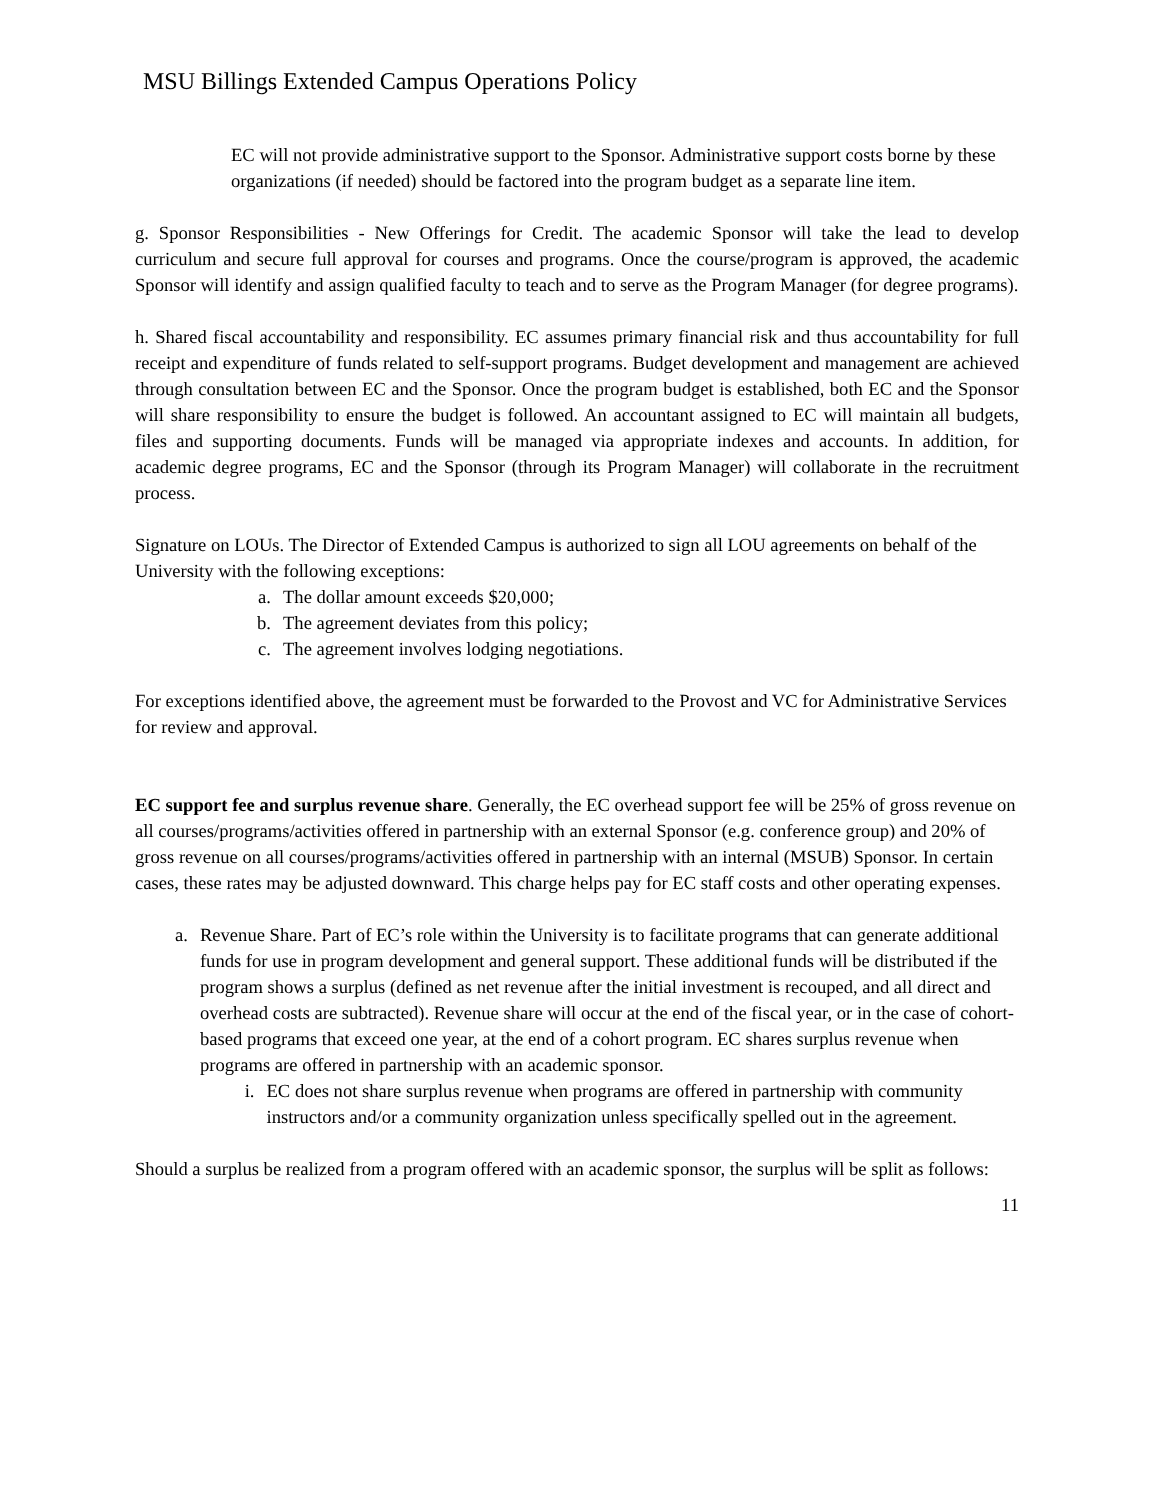MSU Billings Extended Campus Operations Policy
EC will not provide administrative support to the Sponsor. Administrative support costs borne by these organizations (if needed) should be factored into the program budget as a separate line item.
g. Sponsor Responsibilities - New Offerings for Credit. The academic Sponsor will take the lead to develop curriculum and secure full approval for courses and programs. Once the course/program is approved, the academic Sponsor will identify and assign qualified faculty to teach and to serve as the Program Manager (for degree programs).
h. Shared fiscal accountability and responsibility. EC assumes primary financial risk and thus accountability for full receipt and expenditure of funds related to self-support programs. Budget development and management are achieved through consultation between EC and the Sponsor. Once the program budget is established, both EC and the Sponsor will share responsibility to ensure the budget is followed. An accountant assigned to EC will maintain all budgets, files and supporting documents. Funds will be managed via appropriate indexes and accounts. In addition, for academic degree programs, EC and the Sponsor (through its Program Manager) will collaborate in the recruitment process.
Signature on LOUs. The Director of Extended Campus is authorized to sign all LOU agreements on behalf of the University with the following exceptions:
a. The dollar amount exceeds $20,000;
b. The agreement deviates from this policy;
c. The agreement involves lodging negotiations.
For exceptions identified above, the agreement must be forwarded to the Provost and VC for Administrative Services for review and approval.
EC support fee and surplus revenue share. Generally, the EC overhead support fee will be 25% of gross revenue on all courses/programs/activities offered in partnership with an external Sponsor (e.g. conference group) and 20% of gross revenue on all courses/programs/activities offered in partnership with an internal (MSUB) Sponsor. In certain cases, these rates may be adjusted downward. This charge helps pay for EC staff costs and other operating expenses.
a. Revenue Share. Part of EC’s role within the University is to facilitate programs that can generate additional funds for use in program development and general support. These additional funds will be distributed if the program shows a surplus (defined as net revenue after the initial investment is recouped, and all direct and overhead costs are subtracted). Revenue share will occur at the end of the fiscal year, or in the case of cohort-based programs that exceed one year, at the end of a cohort program. EC shares surplus revenue when programs are offered in partnership with an academic sponsor.
i. EC does not share surplus revenue when programs are offered in partnership with community instructors and/or a community organization unless specifically spelled out in the agreement.
Should a surplus be realized from a program offered with an academic sponsor, the surplus will be split as follows:
11